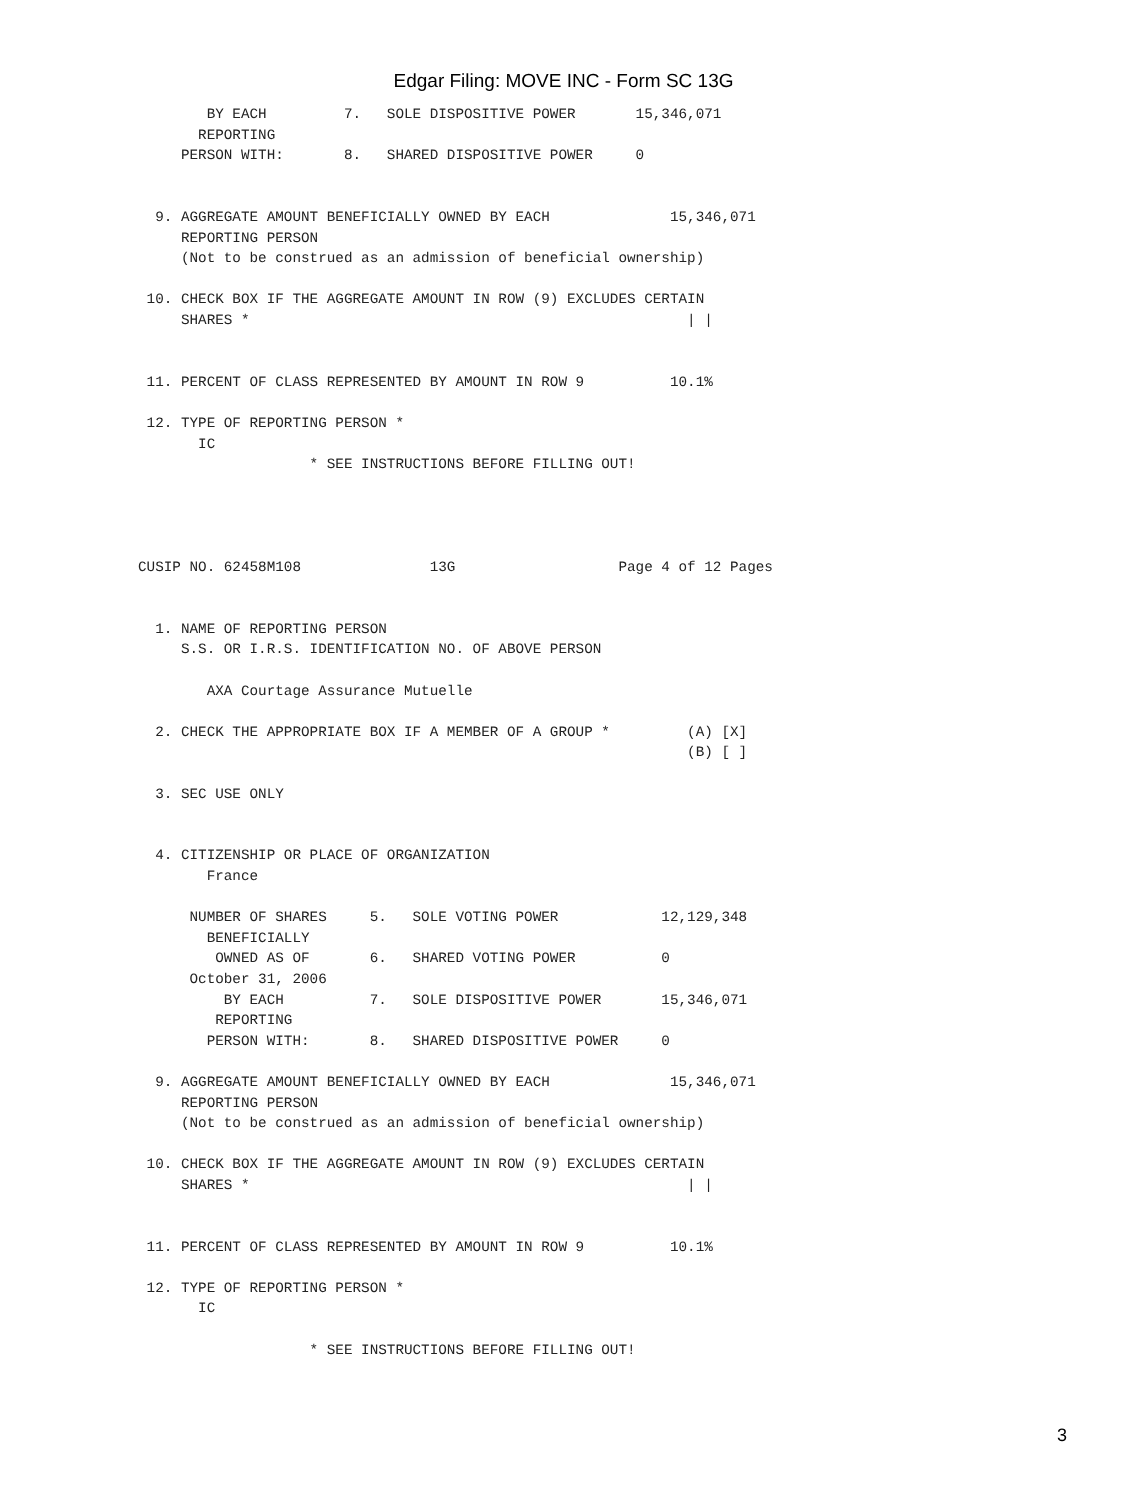Edgar Filing: MOVE INC - Form SC 13G
        BY EACH         7.   SOLE DISPOSITIVE POWER       15,346,071
       REPORTING
     PERSON WITH:       8.   SHARED DISPOSITIVE POWER     0


  9. AGGREGATE AMOUNT BENEFICIALLY OWNED BY EACH              15,346,071
     REPORTING PERSON
     (Not to be construed as an admission of beneficial ownership)

 10. CHECK BOX IF THE AGGREGATE AMOUNT IN ROW (9) EXCLUDES CERTAIN
     SHARES *                                                   | |


 11. PERCENT OF CLASS REPRESENTED BY AMOUNT IN ROW 9          10.1%

 12. TYPE OF REPORTING PERSON *
       IC
                    * SEE INSTRUCTIONS BEFORE FILLING OUT!




CUSIP NO. 62458M108               13G                   Page 4 of 12 Pages


  1. NAME OF REPORTING PERSON
     S.S. OR I.R.S. IDENTIFICATION NO. OF ABOVE PERSON

        AXA Courtage Assurance Mutuelle

  2. CHECK THE APPROPRIATE BOX IF A MEMBER OF A GROUP *         (A) [X]
                                                                (B) [ ]

  3. SEC USE ONLY


  4. CITIZENSHIP OR PLACE OF ORGANIZATION
        France

      NUMBER OF SHARES     5.   SOLE VOTING POWER            12,129,348
        BENEFICIALLY
         OWNED AS OF       6.   SHARED VOTING POWER          0
      October 31, 2006
          BY EACH          7.   SOLE DISPOSITIVE POWER       15,346,071
         REPORTING
        PERSON WITH:       8.   SHARED DISPOSITIVE POWER     0

  9. AGGREGATE AMOUNT BENEFICIALLY OWNED BY EACH              15,346,071
     REPORTING PERSON
     (Not to be construed as an admission of beneficial ownership)

 10. CHECK BOX IF THE AGGREGATE AMOUNT IN ROW (9) EXCLUDES CERTAIN
     SHARES *                                                   | |


 11. PERCENT OF CLASS REPRESENTED BY AMOUNT IN ROW 9          10.1%

 12. TYPE OF REPORTING PERSON *
       IC

                    * SEE INSTRUCTIONS BEFORE FILLING OUT!
3